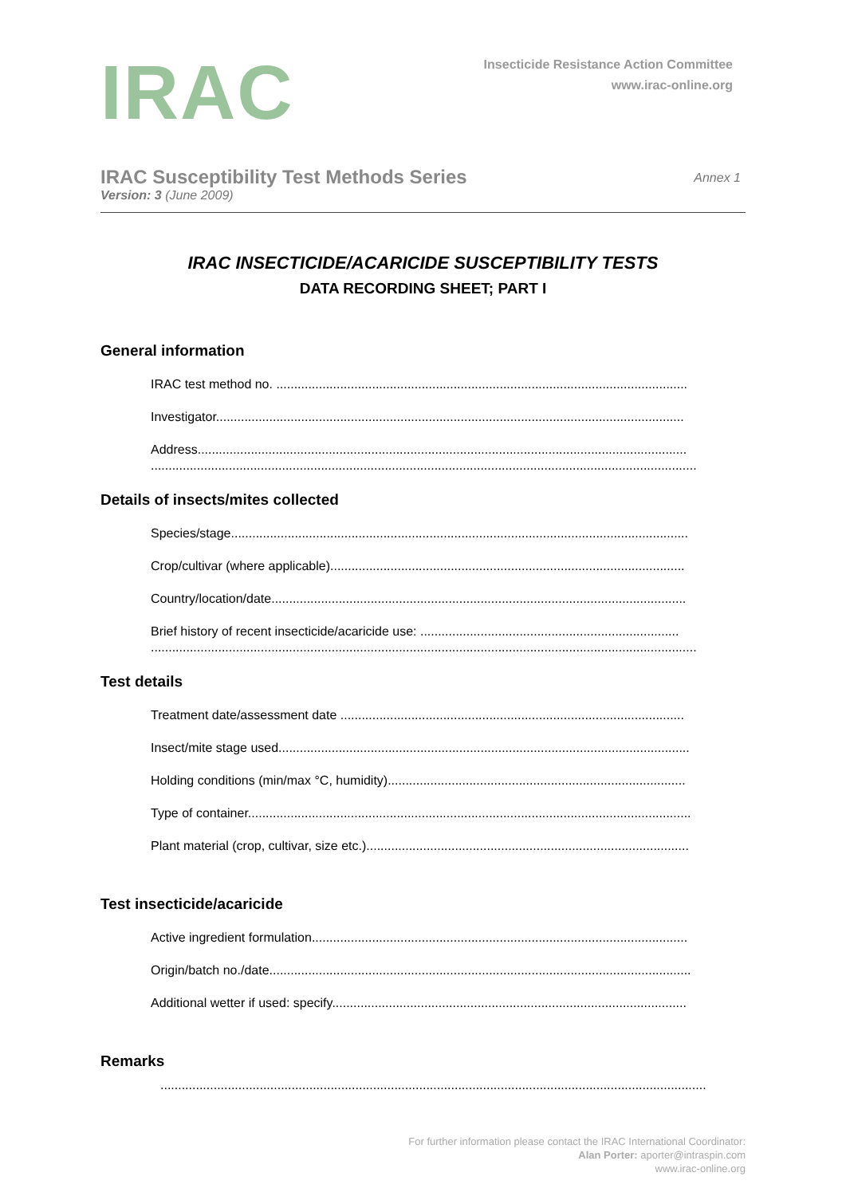IRAC
Insecticide Resistance Action Committee
www.irac-online.org
IRAC Susceptibility Test Methods Series
Annex 1
Version: 3 (June 2009)
IRAC INSECTICIDE/ACARICIDE SUSCEPTIBILITY TESTS
DATA RECORDING SHEET; PART I
General information
IRAC test method no. ....................................................................................................................
Investigator....................................................................................................................................
Address..........................................................................................................................................
..........................................................................................................................................................
Details of insects/mites collected
Species/stage.................................................................................................................................
Crop/cultivar (where applicable)....................................................................................................
Country/location/date.....................................................................................................................
Brief history of recent insecticide/acaricide use: .........................................................................
..........................................................................................................................................................
Test details
Treatment date/assessment date .................................................................................................
Insect/mite stage used....................................................................................................................
Holding conditions (min/max °C, humidity)....................................................................................
Type of container.............................................................................................................................
Plant material (crop, cultivar, size etc.)...........................................................................................
Test insecticide/acaricide
Active ingredient formulation..........................................................................................................
Origin/batch no./date.......................................................................................................................
Additional wetter if used: specify....................................................................................................
Remarks
..........................................................................................................................................................
For further information please contact the IRAC International Coordinator:
Alan Porter: aporter@intraspin.com
www.irac-online.org